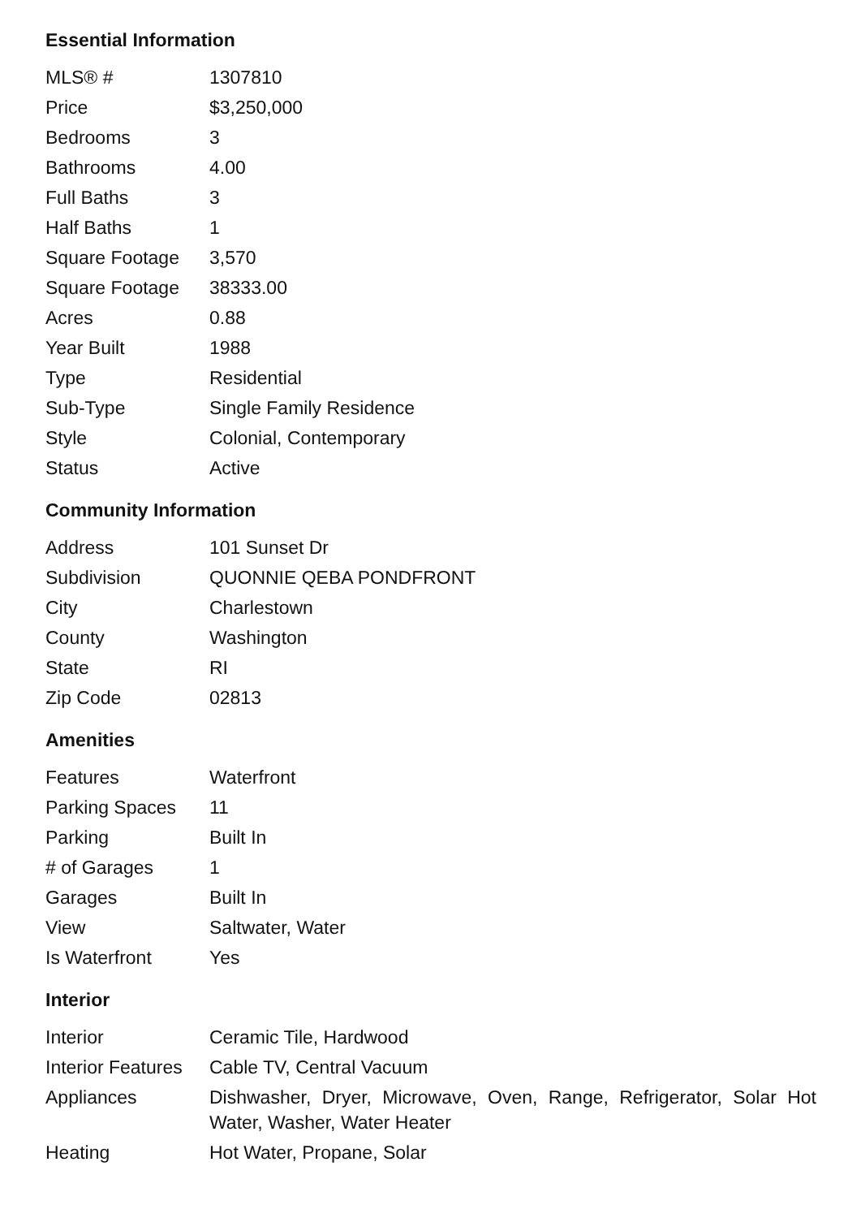Essential Information
| MLS® # | 1307810 |
| Price | $3,250,000 |
| Bedrooms | 3 |
| Bathrooms | 4.00 |
| Full Baths | 3 |
| Half Baths | 1 |
| Square Footage | 3,570 |
| Square Footage | 38333.00 |
| Acres | 0.88 |
| Year Built | 1988 |
| Type | Residential |
| Sub-Type | Single Family Residence |
| Style | Colonial, Contemporary |
| Status | Active |
Community Information
| Address | 101 Sunset Dr |
| Subdivision | QUONNIE QEBA PONDFRONT |
| City | Charlestown |
| County | Washington |
| State | RI |
| Zip Code | 02813 |
Amenities
| Features | Waterfront |
| Parking Spaces | 11 |
| Parking | Built In |
| # of Garages | 1 |
| Garages | Built In |
| View | Saltwater, Water |
| Is Waterfront | Yes |
Interior
| Interior | Ceramic Tile, Hardwood |
| Interior Features | Cable TV, Central Vacuum |
| Appliances | Dishwasher, Dryer, Microwave, Oven, Range, Refrigerator, Solar Hot Water, Washer, Water Heater |
| Heating | Hot Water, Propane, Solar |